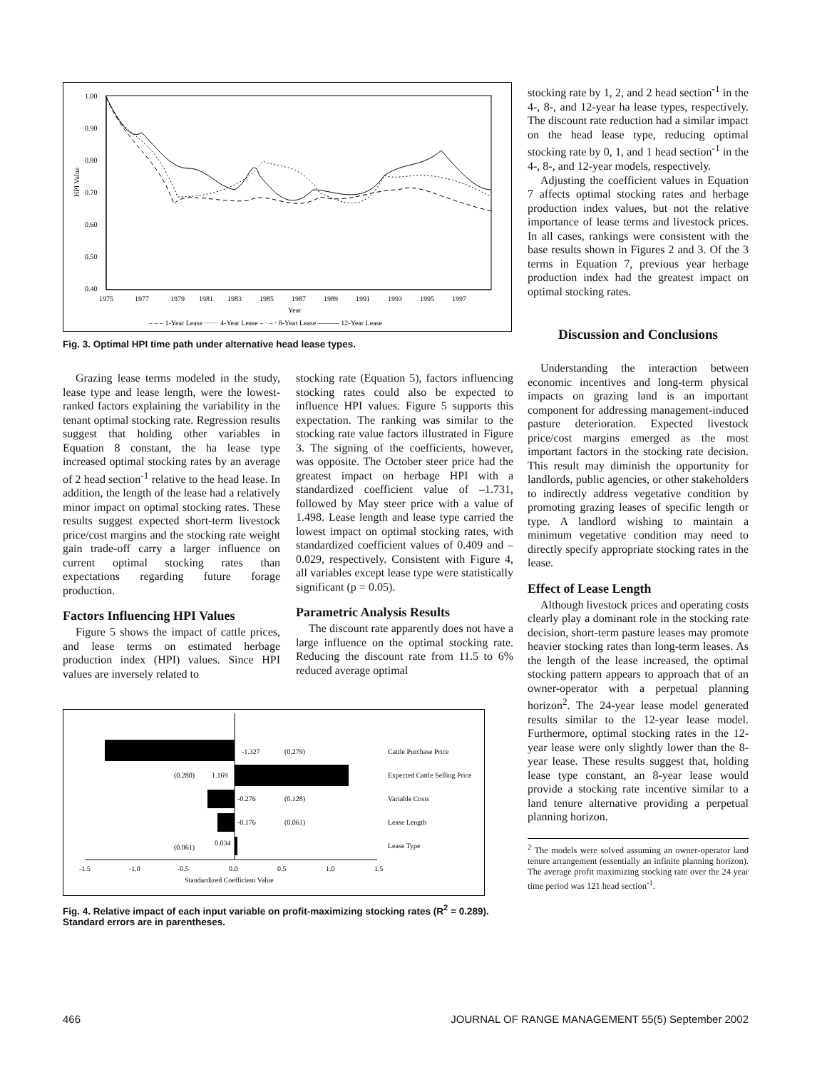1.00
0.90
0.80
0.70
0.60
0.50
0.40
1975
1977
1979
1981
1983
1985
1987
1989
1991
1993
1995
1997
Year
HPI Value
– – – 1-Year Lease ······ 4-Year Lease – · – · 8-Year Lease ——— 12-Year Lease
Fig. 3. Optimal HPI time path under alternative head lease types.
Grazing lease terms modeled in the study, lease type and lease length, were the lowest-ranked factors explaining the variability in the tenant optimal stocking rate. Regression results suggest that holding other variables in Equation 8 constant, the ha lease type increased optimal stocking rates by an average of 2 head section<sup>-1</sup> relative to the head lease. In addition, the length of the lease had a relatively minor impact on optimal stocking rates. These results suggest expected short-term livestock price/cost margins and the stocking rate weight gain trade-off carry a larger influence on current optimal stocking rates than expectations regarding future forage production.
Factors Influencing HPI Values
Figure 5 shows the impact of cattle prices, and lease terms on estimated herbage production index (HPI) values. Since HPI values are inversely related to
stocking rate (Equation 5), factors influencing stocking rates could also be expected to influence HPI values. Figure 5 supports this expectation. The ranking was similar to the stocking rate value factors illustrated in Figure 3. The signing of the coefficients, however, was opposite. The October steer price had the greatest impact on herbage HPI with a standardized coefficient value of –1.731, followed by May steer price with a value of 1.498. Lease length and lease type carried the lowest impact on optimal stocking rates, with standardized coefficient values of 0.409 and –0.029, respectively. Consistent with Figure 4, all variables except lease type were statistically significant (p = 0.05).
Parametric Analysis Results
The discount rate apparently does not have a large influence on the optimal stocking rate. Reducing the discount rate from 11.5 to 6% reduced average optimal
-1.327
(0.279)
Cattle Purchase Price
(0.280)
1.169
Expected Cattle Selling Price
-0.276
(0.128)
Variable Costs
-0.176
(0.061)
Lease Length
(0.061)
0.034
Lease Type
-1.5
-1.0
-0.5
0.0
0.5
1.0
1.5
Standardized Coefficient Value
Fig. 4. Relative impact of each input variable on profit-maximizing stocking rates (R<sup>2</sup> = 0.289). Standard errors are in parentheses.
stocking rate by 1, 2, and 2 head section<sup>-1</sup> in the 4-, 8-, and 12-year ha lease types, respectively. The discount rate reduction had a similar impact on the head lease type, reducing optimal stocking rate by 0, 1, and 1 head section<sup>-1</sup> in the 4-, 8-, and 12-year models, respectively.
Adjusting the coefficient values in Equation 7 affects optimal stocking rates and herbage production index values, but not the relative importance of lease terms and livestock prices. In all cases, rankings were consistent with the base results shown in Figures 2 and 3. Of the 3 terms in Equation 7, previous year herbage production index had the greatest impact on optimal stocking rates.
Discussion and Conclusions
Understanding the interaction between economic incentives and long-term physical impacts on grazing land is an important component for addressing management-induced pasture deterioration. Expected livestock price/cost margins emerged as the most important factors in the stocking rate decision. This result may diminish the opportunity for landlords, public agencies, or other stakeholders to indirectly address vegetative condition by promoting grazing leases of specific length or type. A landlord wishing to maintain a minimum vegetative condition may need to directly specify appropriate stocking rates in the lease.
Effect of Lease Length
Although livestock prices and operating costs clearly play a dominant role in the stocking rate decision, short-term pasture leases may promote heavier stocking rates than long-term leases. As the length of the lease increased, the optimal stocking pattern appears to approach that of an owner-operator with a perpetual planning horizon<sup>2</sup>. The 24-year lease model generated results similar to the 12-year lease model. Furthermore, optimal stocking rates in the 12-year lease were only slightly lower than the 8-year lease. These results suggest that, holding lease type constant, an 8-year lease would provide a stocking rate incentive similar to a land tenure alternative providing a perpetual planning horizon.
<sup>2</sup> The models were solved assuming an owner-operator land tenure arrangement (essentially an infinite planning horizon). The average profit maximizing stocking rate over the 24 year time period was 121 head section<sup>-1</sup>.
466 JOURNAL OF RANGE MANAGEMENT 55(5) September 2002